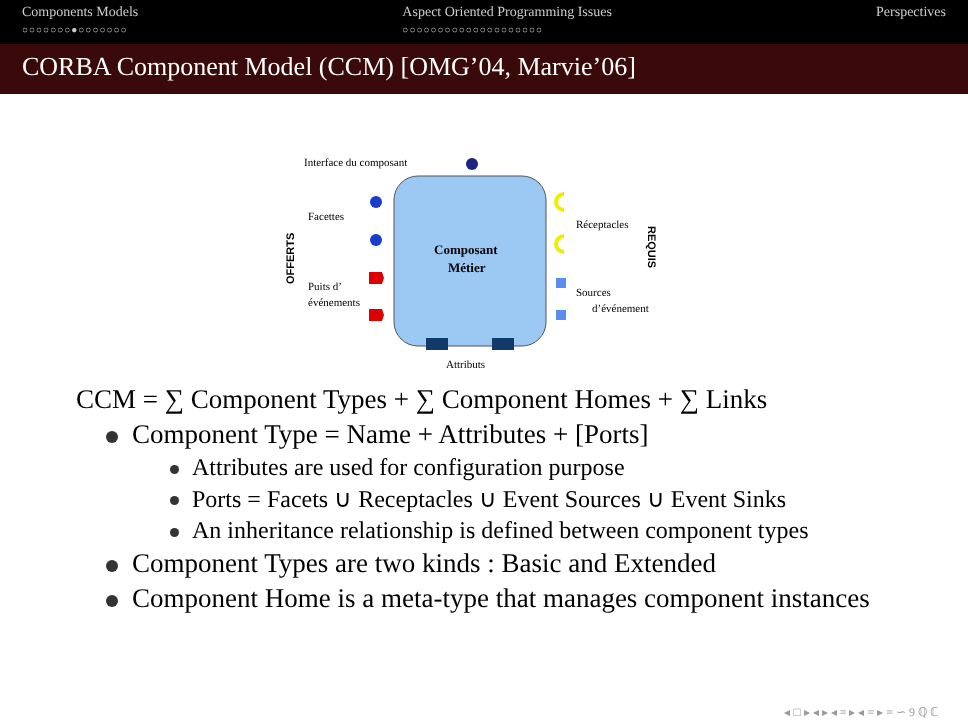Components Models
○○○○○○○●○○○○○○○
Aspect Oriented Programming Issues
○○○○○○○○○○○○○○○○○○○○
Perspectives
CORBA Component Model (CCM) [OMG’04, Marvie’06]
Interface du composant
Composant
Métier
Facettes
Puits d’
événements
OFFERTS
Réceptacles
Sources
d’événement
REQUIS
Attributs
CCM = ∑ Component Types + ∑ Component Homes + ∑ Links
Component Type = Name + Attributes + [Ports]
Attributes are used for configuration purpose
Ports = Facets ∪ Receptacles ∪ Event Sources ∪ Event Sinks
An inheritance relationship is defined between component types
Component Types are two kinds : Basic and Extended
Component Home is a meta-type that manages component instances
◂ □ ▸ ◂ ▸ ◂ ≡ ▸ ◂ ≡ ▸ ≡ ∽ 9 ℚ ℂ